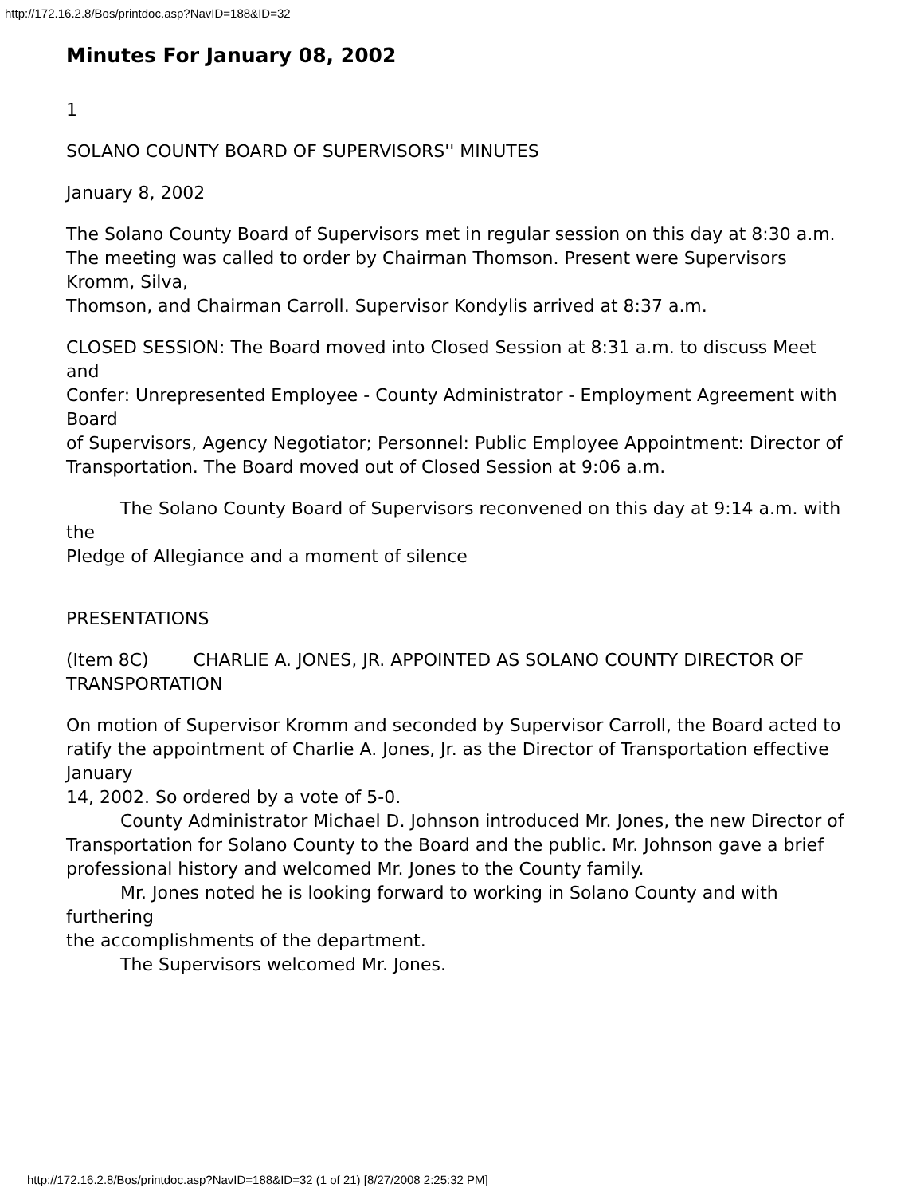http://172.16.2.8/Bos/printdoc.asp?NavID=188&ID=32
Minutes For January 08, 2002
1
SOLANO COUNTY BOARD OF SUPERVISORS'' MINUTES
January 8, 2002
The Solano County Board of Supervisors met in regular session on this day at 8:30 a.m.
The meeting was called to order by Chairman Thomson. Present were Supervisors Kromm, Silva,
Thomson, and Chairman Carroll. Supervisor Kondylis arrived at 8:37 a.m.
CLOSED SESSION: The Board moved into Closed Session at 8:31 a.m. to discuss Meet and
Confer: Unrepresented Employee - County Administrator - Employment Agreement with Board
of Supervisors, Agency Negotiator; Personnel: Public Employee Appointment: Director of
Transportation. The Board moved out of Closed Session at 9:06 a.m.
The Solano County Board of Supervisors reconvened on this day at 9:14 a.m. with the
Pledge of Allegiance and a moment of silence
PRESENTATIONS
(Item 8C) CHARLIE A. JONES, JR. APPOINTED AS SOLANO COUNTY DIRECTOR OF TRANSPORTATION
On motion of Supervisor Kromm and seconded by Supervisor Carroll, the Board acted to
ratify the appointment of Charlie A. Jones, Jr. as the Director of Transportation effective January
14, 2002. So ordered by a vote of 5-0.
County Administrator Michael D. Johnson introduced Mr. Jones, the new Director of
Transportation for Solano County to the Board and the public. Mr. Johnson gave a brief
professional history and welcomed Mr. Jones to the County family.
Mr. Jones noted he is looking forward to working in Solano County and with furthering
the accomplishments of the department.
The Supervisors welcomed Mr. Jones.
http://172.16.2.8/Bos/printdoc.asp?NavID=188&ID=32 (1 of 21) [8/27/2008 2:25:32 PM]